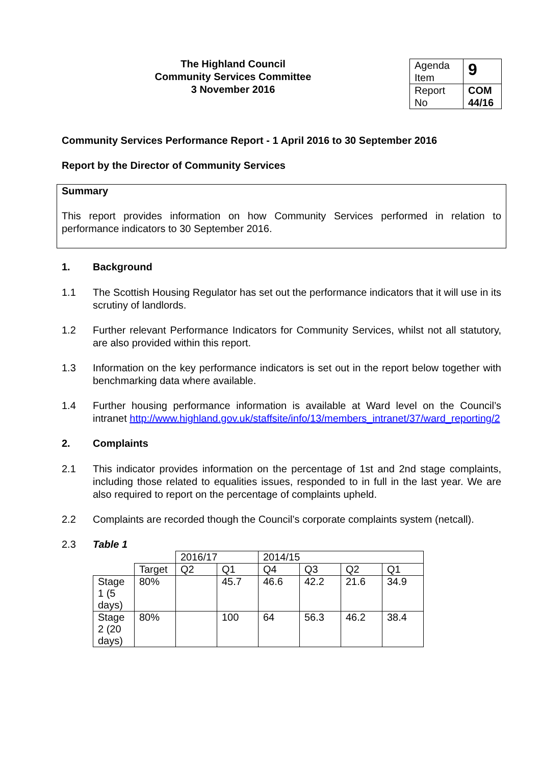The Highland Council
Community Services Committee
3 November 2016
| Agenda Item | 9 |
| Report No | COM 44/16 |
Community Services Performance Report - 1 April 2016 to 30 September 2016
Report by the Director of Community Services
Summary
This report provides information on how Community Services performed in relation to performance indicators to 30 September 2016.
1. Background
1.1 The Scottish Housing Regulator has set out the performance indicators that it will use in its scrutiny of landlords.
1.2 Further relevant Performance Indicators for Community Services, whilst not all statutory, are also provided within this report.
1.3 Information on the key performance indicators is set out in the report below together with benchmarking data where available.
1.4 Further housing performance information is available at Ward level on the Council’s intranet http://www.highland.gov.uk/staffsite/info/13/members_intranet/37/ward_reporting/2
2. Complaints
2.1 This indicator provides information on the percentage of 1st and 2nd stage complaints, including those related to equalities issues, responded to in full in the last year. We are also required to report on the percentage of complaints upheld.
2.2 Complaints are recorded though the Council’s corporate complaints system (netcall).
2.3 Table 1
| | | 2016/17 | | 2014/15 | | | |
| | Target | Q2 | Q1 | Q4 | Q3 | Q2 | Q1 |
| Stage 1 (5 days) | 80% | | 45.7 | 46.6 | 42.2 | 21.6 | 34.9 |
| Stage 2 (20 days) | 80% | | 100 | 64 | 56.3 | 46.2 | 38.4 |